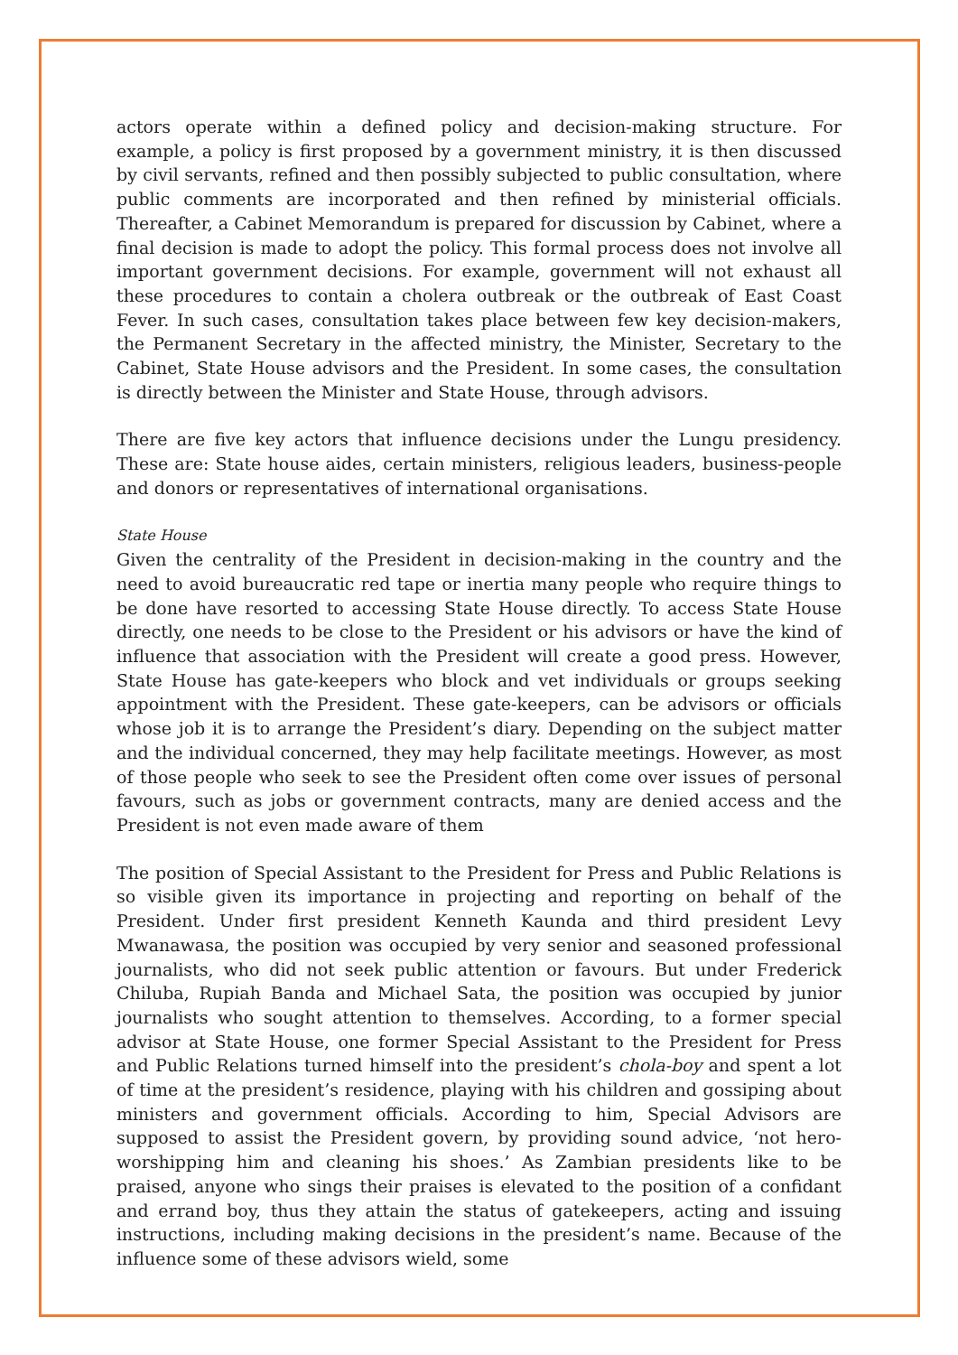actors operate within a defined policy and decision-making structure. For example, a policy is first proposed by a government ministry, it is then discussed by civil servants, refined and then possibly subjected to public consultation, where public comments are incorporated and then refined by ministerial officials. Thereafter, a Cabinet Memorandum is prepared for discussion by Cabinet, where a final decision is made to adopt the policy. This formal process does not involve all important government decisions. For example, government will not exhaust all these procedures to contain a cholera outbreak or the outbreak of East Coast Fever. In such cases, consultation takes place between few key decision-makers, the Permanent Secretary in the affected ministry, the Minister, Secretary to the Cabinet, State House advisors and the President. In some cases, the consultation is directly between the Minister and State House, through advisors.
There are five key actors that influence decisions under the Lungu presidency. These are: State house aides, certain ministers, religious leaders, business-people and donors or representatives of international organisations.
State House
Given the centrality of the President in decision-making in the country and the need to avoid bureaucratic red tape or inertia many people who require things to be done have resorted to accessing State House directly. To access State House directly, one needs to be close to the President or his advisors or have the kind of influence that association with the President will create a good press. However, State House has gate-keepers who block and vet individuals or groups seeking appointment with the President. These gate-keepers, can be advisors or officials whose job it is to arrange the President’s diary. Depending on the subject matter and the individual concerned, they may help facilitate meetings. However, as most of those people who seek to see the President often come over issues of personal favours, such as jobs or government contracts, many are denied access and the President is not even made aware of them
The position of Special Assistant to the President for Press and Public Relations is so visible given its importance in projecting and reporting on behalf of the President. Under first president Kenneth Kaunda and third president Levy Mwanawasa, the position was occupied by very senior and seasoned professional journalists, who did not seek public attention or favours. But under Frederick Chiluba, Rupiah Banda and Michael Sata, the position was occupied by junior journalists who sought attention to themselves. According, to a former special advisor at State House, one former Special Assistant to the President for Press and Public Relations turned himself into the president’s chola-boy and spent a lot of time at the president’s residence, playing with his children and gossiping about ministers and government officials. According to him, Special Advisors are supposed to assist the President govern, by providing sound advice, ‘not hero-worshipping him and cleaning his shoes.’ As Zambian presidents like to be praised, anyone who sings their praises is elevated to the position of a confidant and errand boy, thus they attain the status of gatekeepers, acting and issuing instructions, including making decisions in the president’s name. Because of the influence some of these advisors wield, some